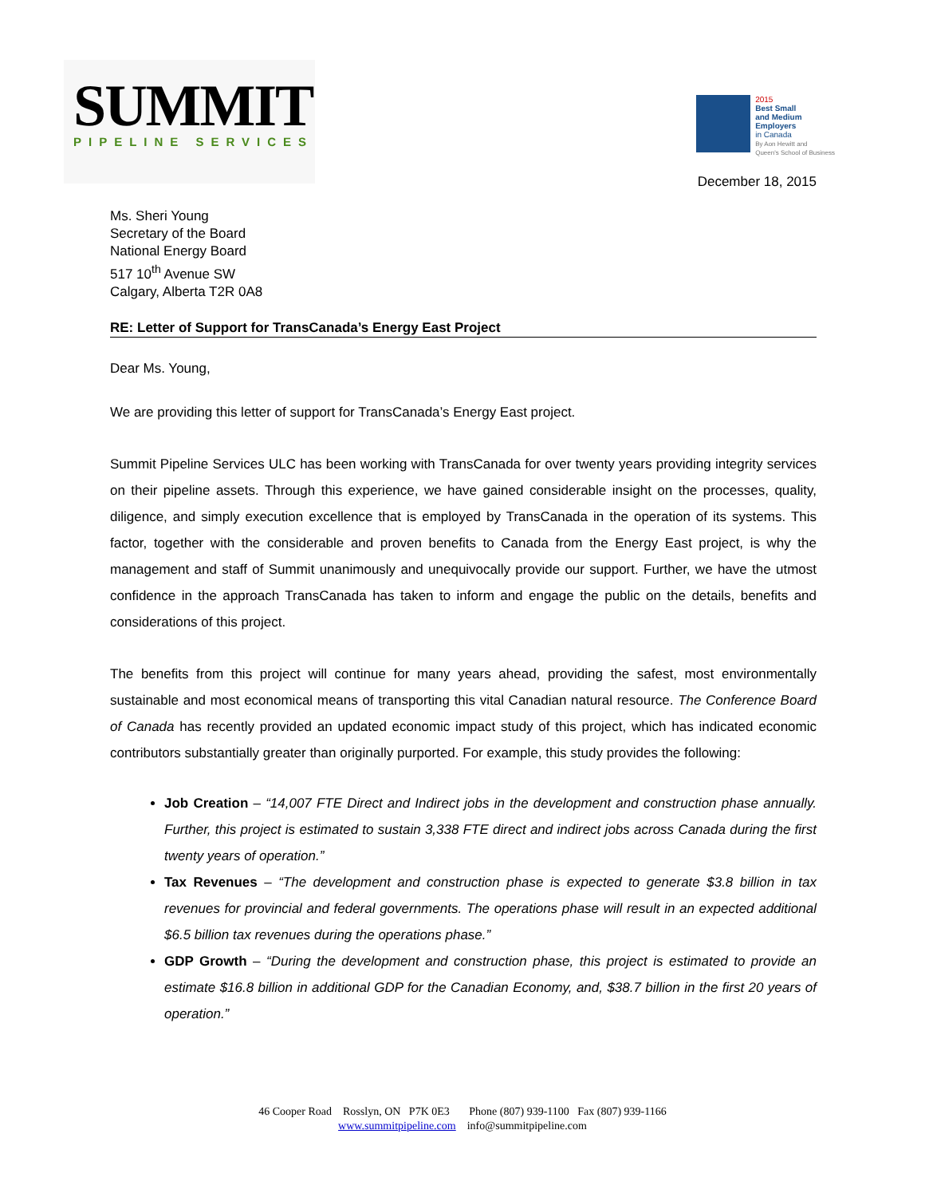SUMMIT
PIPELINE SERVICES
2015
Best Small
and Medium
Employers
in Canada
By Aon Hewitt and
Queen's School of Business
December 18, 2015
Ms. Sheri Young
Secretary of the Board
National Energy Board
517 10<sup>th</sup> Avenue SW
Calgary, Alberta T2R 0A8
RE: Letter of Support for TransCanada’s Energy East Project
Dear Ms. Young,
We are providing this letter of support for TransCanada’s Energy East project.
Summit Pipeline Services ULC has been working with TransCanada for over twenty years providing integrity services on their pipeline assets. Through this experience, we have gained considerable insight on the processes, quality, diligence, and simply execution excellence that is employed by TransCanada in the operation of its systems. This factor, together with the considerable and proven benefits to Canada from the Energy East project, is why the management and staff of Summit unanimously and unequivocally provide our support. Further, we have the utmost confidence in the approach TransCanada has taken to inform and engage the public on the details, benefits and considerations of this project.
The benefits from this project will continue for many years ahead, providing the safest, most environmentally sustainable and most economical means of transporting this vital Canadian natural resource. The Conference Board of Canada has recently provided an updated economic impact study of this project, which has indicated economic contributors substantially greater than originally purported. For example, this study provides the following:
Job Creation – “14,007 FTE Direct and Indirect jobs in the development and construction phase annually. Further, this project is estimated to sustain 3,338 FTE direct and indirect jobs across Canada during the first twenty years of operation.”
Tax Revenues – “The development and construction phase is expected to generate $3.8 billion in tax revenues for provincial and federal governments. The operations phase will result in an expected additional $6.5 billion tax revenues during the operations phase.”
GDP Growth – “During the development and construction phase, this project is estimated to provide an estimate $16.8 billion in additional GDP for the Canadian Economy, and, $38.7 billion in the first 20 years of operation.”
46 Cooper Road Rosslyn, ON P7K 0E3 Phone (807) 939-1100 Fax (807) 939-1166
www.summitpipeline.com info@summitpipeline.com